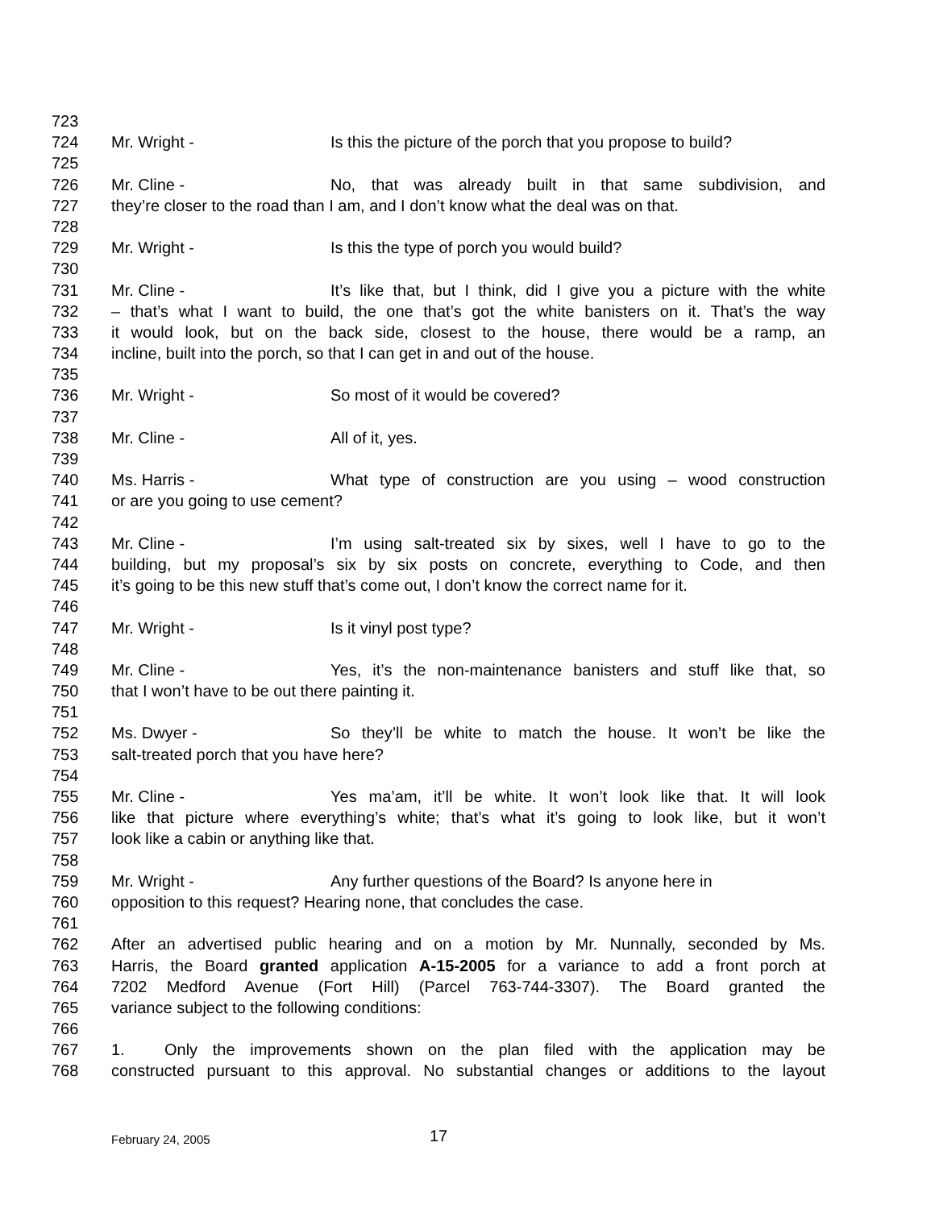723
724 Mr. Wright - Is this the picture of the porch that you propose to build?
725
726 Mr. Cline - No, that was already built in that same subdivision, and
727 they’re closer to the road than I am, and I don’t know what the deal was on that.
728
729 Mr. Wright - Is this the type of porch you would build?
730
731 Mr. Cline - It’s like that, but I think, did I give you a picture with the white
732 – that’s what I want to build, the one that’s got the white banisters on it. That’s the way
733 it would look, but on the back side, closest to the house, there would be a ramp, an
734 incline, built into the porch, so that I can get in and out of the house.
735
736 Mr. Wright - So most of it would be covered?
737
738 Mr. Cline - All of it, yes.
739
740 Ms. Harris - What type of construction are you using – wood construction
741 or are you going to use cement?
742
743 Mr. Cline - I’m using salt-treated six by sixes, well I have to go to the
744 building, but my proposal’s six by six posts on concrete, everything to Code, and then
745 it’s going to be this new stuff that’s come out, I don’t know the correct name for it.
746
747 Mr. Wright - Is it vinyl post type?
748
749 Mr. Cline - Yes, it’s the non-maintenance banisters and stuff like that, so
750 that I won’t have to be out there painting it.
751
752 Ms. Dwyer - So they’ll be white to match the house. It won’t be like the
753 salt-treated porch that you have here?
754
755 Mr. Cline - Yes ma’am, it’ll be white. It won’t look like that. It will look
756 like that picture where everything’s white; that’s what it’s going to look like, but it won’t
757 look like a cabin or anything like that.
758
759 Mr. Wright - Any further questions of the Board? Is anyone here in
760 opposition to this request? Hearing none, that concludes the case.
761
762 After an advertised public hearing and on a motion by Mr. Nunnally, seconded by Ms.
763 Harris, the Board granted application A-15-2005 for a variance to add a front porch at
764 7202 Medford Avenue (Fort Hill) (Parcel 763-744-3307). The Board granted the
765 variance subject to the following conditions:
766
767 1. Only the improvements shown on the plan filed with the application may be
768 constructed pursuant to this approval. No substantial changes or additions to the layout
February 24, 2005 17